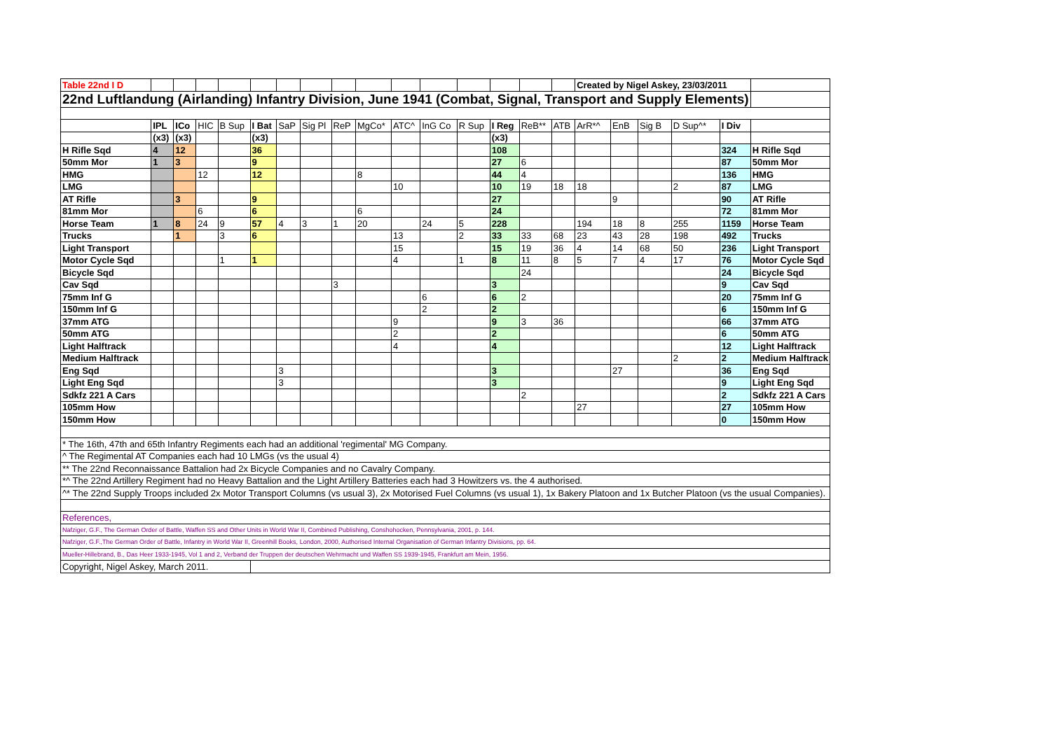| Table 22nd I D | | | | | | | | | | | | | | | | Created by Nigel Askey, 23/03/2011 | | | | | |
| 22nd Luftlandung (Airlanding) Infantry Division, June 1941 (Combat, Signal, Transport and Supply Elements) | | | | | | | | | | | | | | | | | | | | | |
| | IPL | ICo | HIC | B Sup | I Bat | SaP | Sig Pl | ReP | MgCo* | ATC^ | InG Co | R Sup | I Reg | ReB** | ATB | ArR*^ | EnB | Sig B | D Sup^* | I Div | |
| | (x3) | (x3) | | | (x3) | | | | | | | | (x3) | | | | | | | | |
| H Rifle Sqd | 4 | 12 | | | 36 | | | | | | | | 108 | | | | | | | 324 | H Rifle Sqd |
| 50mm Mor | 1 | 3 | | | 9 | | | | | | | | 27 | 6 | | | | | | 87 | 50mm Mor |
| HMG | | | 12 | | 12 | | | | 8 | | | | 44 | 4 | | | | | | 136 | HMG |
| LMG | | | | | | | | | | 10 | | | 10 | 19 | 18 | 18 | | | 2 | 87 | LMG |
| AT Rifle | | 3 | | | 9 | | | | | | | | 27 | | | | 9 | | | 90 | AT Rifle |
| 81mm Mor | | | 6 | | 6 | | | | 6 | | | | 24 | | | | | | | 72 | 81mm Mor |
| Horse Team | 1 | 8 | 24 | 9 | 57 | 4 | 3 | 1 | 20 | | 24 | 5 | 228 | | | 194 | 18 | 8 | 255 | 1159 | Horse Team |
| Trucks | | 1 | | 3 | 6 | | | | | 13 | | 2 | 33 | 33 | 68 | 23 | 43 | 28 | 198 | 492 | Trucks |
| Light Transport | | | | | | | | | | 15 | | | 15 | 19 | 36 | 4 | 14 | 68 | 50 | 236 | Light Transport |
| Motor Cycle Sqd | | | | 1 | 1 | | | | | 4 | | 1 | 8 | 11 | 8 | 5 | 7 | 4 | 17 | 76 | Motor Cycle Sqd |
| Bicycle Sqd | | | | | | | | | | | | | | 24 | | | | | | 24 | Bicycle Sqd |
| Cav Sqd | | | | | | | | 3 | | | | | 3 | | | | | | | 9 | Cav Sqd |
| 75mm Inf G | | | | | | | | | | | 6 | | 6 | 2 | | | | | | 20 | 75mm Inf G |
| 150mm Inf G | | | | | | | | | | | 2 | | 2 | | | | | | | 6 | 150mm Inf G |
| 37mm ATG | | | | | | | | | | 9 | | | 9 | 3 | 36 | | | | | 66 | 37mm ATG |
| 50mm ATG | | | | | | | | | | 2 | | | 2 | | | | | | | 6 | 50mm ATG |
| Light Halftrack | | | | | | | | | | 4 | | | 4 | | | | | | | 12 | Light Halftrack |
| Medium Halftrack | | | | | | | | | | | | | | | | | | | 2 | 2 | Medium Halftrack |
| Eng Sqd | | | | | | 3 | | | | | | | 3 | | | | 27 | | | 36 | Eng Sqd |
| Light Eng Sqd | | | | | | 3 | | | | | | | 3 | | | | | | | 9 | Light Eng Sqd |
| Sdkfz 221 A Cars | | | | | | | | | | | | | | 2 | | | | | | 2 | Sdkfz 221 A Cars |
| 105mm How | | | | | | | | | | | | | | | | 27 | | | | 27 | 105mm How |
| 150mm How | | | | | | | | | | | | | | | | | | | | 0 | 150mm How |
| * The 16th, 47th and 65th Infantry Regiments each had an additional 'regimental' MG Company. | | | | | | | | | | | | | | | | | | | | | |
| ^ The Regimental AT Companies each had 10 LMGs (vs the usual 4) | | | | | | | | | | | | | | | | | | | | | |
| ** The 22nd Reconnaissance Battalion had 2x Bicycle Companies and no Cavalry Company. | | | | | | | | | | | | | | | | | | | | | |
| *^ The 22nd Artillery Regiment had no Heavy Battalion and the Light Artillery Batteries each had 3 Howitzers vs. the 4 authorised. | | | | | | | | | | | | | | | | | | | | | |
| ^* The 22nd Supply Troops included 2x Motor Transport Columns (vs usual 3), 2x Motorised Fuel Columns (vs usual 1), 1x Bakery Platoon and 1x Butcher Platoon (vs the usual Companies). | | | | | | | | | | | | | | | | | | | | | |
| References, | | | | | | | | | | | | | | | | | | | | | |
| Nafziger, G.F., The German Order of Battle, Waffen SS and Other Units in World War II, Combined Publishing, Conshohocken, Pennsylvania, 2001, p. 144. | | | | | | | | | | | | | | | | | | | | | |
| Nafziger, G.F.,The German Order of Battle, Infantry in World War II, Greenhill Books, London, 2000, Authorised Internal Organisation of German Infantry Divisions, pp. 64. | | | | | | | | | | | | | | | | | | | | | |
| Mueller-Hillebrand, B., Das Heer 1933-1945, Vol 1 and 2, Verband der Truppen der deutschen Wehrmacht und Waffen SS 1939-1945, Frankfurt am Mein, 1956. | | | | | | | | | | | | | | | | | | | | | |
| Copyright, Nigel Askey, March 2011. | | | | | | | | | | | | | | | | | | | | | |